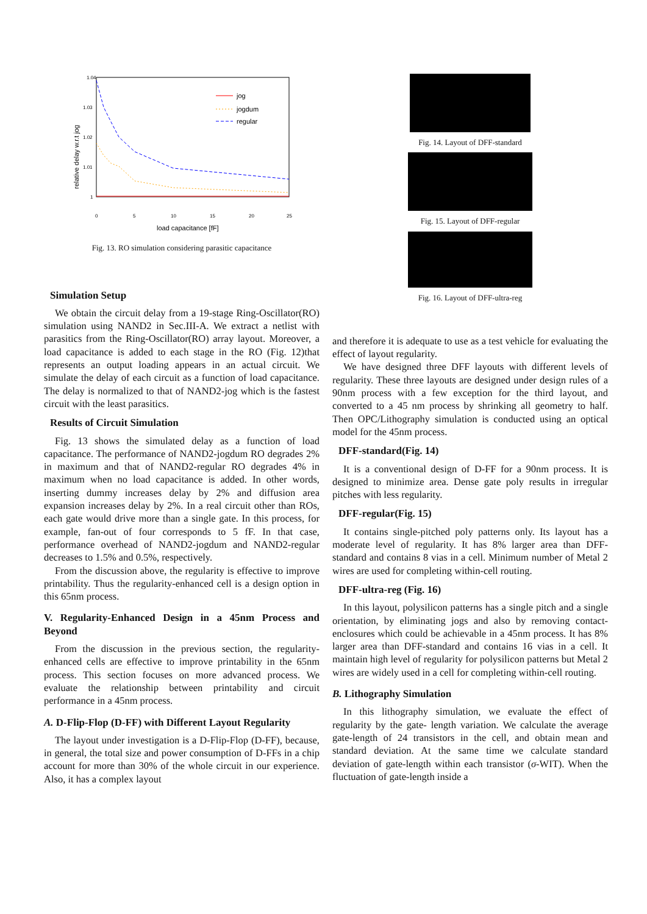1.04
1.03
1.02
1.01
1
0
5
10
15
20
25
load capacitance [fF]
relative delay w.r.t jog
jog
jogdum
regular
Fig. 13. RO simulation considering parasitic capacitance
Simulation Setup
We obtain the circuit delay from a 19-stage Ring-Oscillator(RO) simulation using NAND2 in Sec.III-A. We extract a netlist with parasitics from the Ring-Oscillator(RO) array layout. Moreover, a load capacitance is added to each stage in the RO (Fig. 12)that represents an output loading appears in an actual circuit. We simulate the delay of each circuit as a function of load capacitance. The delay is normalized to that of NAND2-jog which is the fastest circuit with the least parasitics.
Results of Circuit Simulation
Fig. 13 shows the simulated delay as a function of load capacitance. The performance of NAND2-jogdum RO degrades 2% in maximum and that of NAND2-regular RO degrades 4% in maximum when no load capacitance is added. In other words, inserting dummy increases delay by 2% and diffusion area expansion increases delay by 2%. In a real circuit other than ROs, each gate would drive more than a single gate. In this process, for example, fan-out of four corresponds to 5 fF. In that case, performance overhead of NAND2-jogdum and NAND2-regular decreases to 1.5% and 0.5%, respectively.
From the discussion above, the regularity is effective to improve printability. Thus the regularity-enhanced cell is a design option in this 65nm process.
V. Regularity-Enhanced Design in a 45nm Process and Beyond
From the discussion in the previous section, the regularity-enhanced cells are effective to improve printability in the 65nm process. This section focuses on more advanced process. We evaluate the relationship between printability and circuit performance in a 45nm process.
A. D-Flip-Flop (D-FF) with Different Layout Regularity
The layout under investigation is a D-Flip-Flop (D-FF), because, in general, the total size and power consumption of D-FFs in a chip account for more than 30% of the whole circuit in our experience. Also, it has a complex layout
Fig. 14. Layout of DFF-standard
Fig. 15. Layout of DFF-regular
Fig. 16. Layout of DFF-ultra-reg
and therefore it is adequate to use as a test vehicle for evaluating the effect of layout regularity.
We have designed three DFF layouts with different levels of regularity. These three layouts are designed under design rules of a 90nm process with a few exception for the third layout, and converted to a 45 nm process by shrinking all geometry to half. Then OPC/Lithography simulation is conducted using an optical model for the 45nm process.
DFF-standard(Fig. 14)
It is a conventional design of D-FF for a 90nm process. It is designed to minimize area. Dense gate poly results in irregular pitches with less regularity.
DFF-regular(Fig. 15)
It contains single-pitched poly patterns only. Its layout has a moderate level of regularity. It has 8% larger area than DFF-standard and contains 8 vias in a cell. Minimum number of Metal 2 wires are used for completing within-cell routing.
DFF-ultra-reg (Fig. 16)
In this layout, polysilicon patterns has a single pitch and a single orientation, by eliminating jogs and also by removing contact-enclosures which could be achievable in a 45nm process. It has 8% larger area than DFF-standard and contains 16 vias in a cell. It maintain high level of regularity for polysilicon patterns but Metal 2 wires are widely used in a cell for completing within-cell routing.
B. Lithography Simulation
In this lithography simulation, we evaluate the effect of regularity by the gate- length variation. We calculate the average gate-length of 24 transistors in the cell, and obtain mean and standard deviation. At the same time we calculate standard deviation of gate-length within each transistor (σ-WIT). When the fluctuation of gate-length inside a